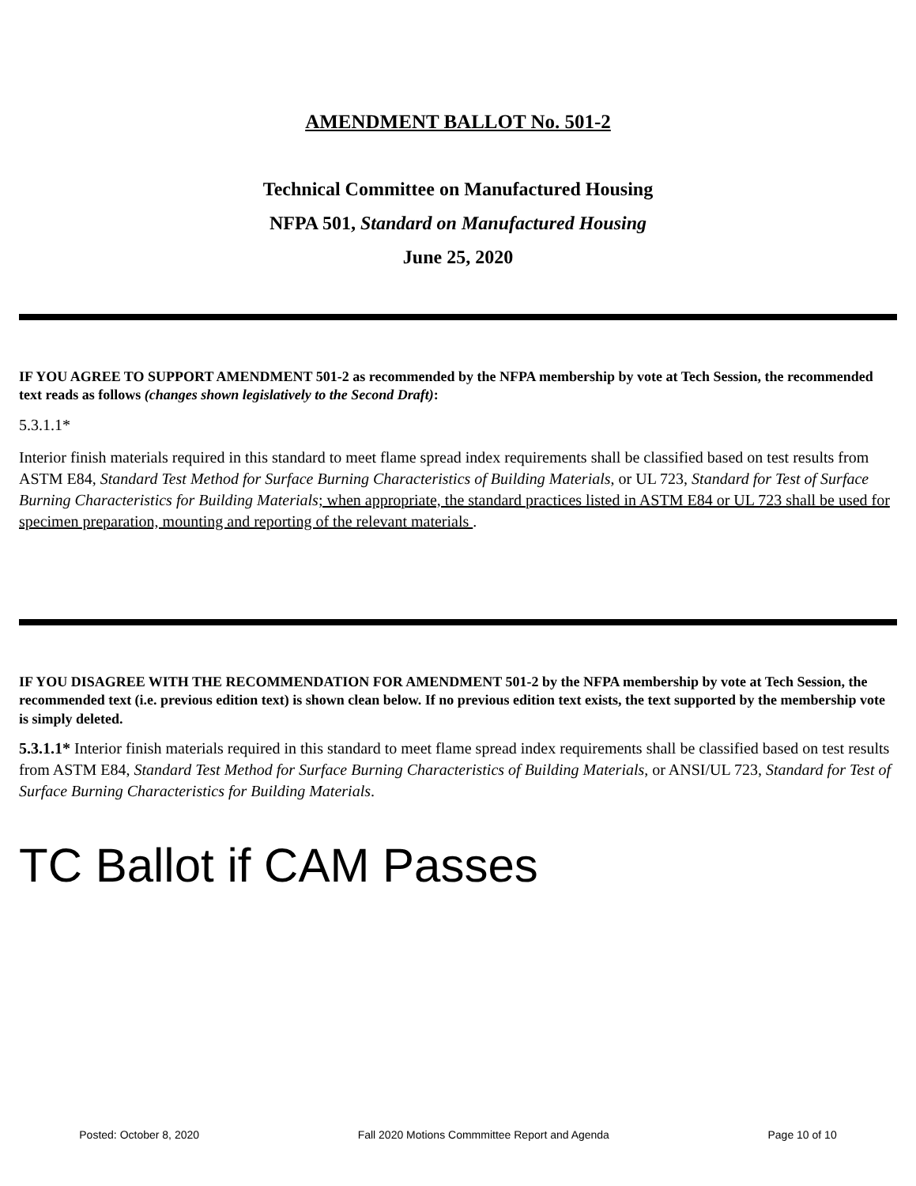AMENDMENT BALLOT No. 501-2
Technical Committee on Manufactured Housing
NFPA 501, Standard on Manufactured Housing
June 25, 2020
IF YOU AGREE TO SUPPORT AMENDMENT 501-2 as recommended by the NFPA membership by vote at Tech Session, the recommended text reads as follows (changes shown legislatively to the Second Draft):
5.3.1.1*
Interior finish materials required in this standard to meet flame spread index requirements shall be classified based on test results from ASTM E84, Standard Test Method for Surface Burning Characteristics of Building Materials, or UL 723, Standard for Test of Surface Burning Characteristics for Building Materials; when appropriate, the standard practices listed in ASTM E84 or UL 723 shall be used for specimen preparation, mounting and reporting of the relevant materials .
IF YOU DISAGREE WITH THE RECOMMENDATION FOR AMENDMENT 501-2 by the NFPA membership by vote at Tech Session, the recommended text (i.e. previous edition text) is shown clean below. If no previous edition text exists, the text supported by the membership vote is simply deleted.
5.3.1.1* Interior finish materials required in this standard to meet flame spread index requirements shall be classified based on test results from ASTM E84, Standard Test Method for Surface Burning Characteristics of Building Materials, or ANSI/UL 723, Standard for Test of Surface Burning Characteristics for Building Materials.
TC Ballot if CAM Passes
Posted: October 8, 2020 Fall 2020 Motions Commmittee Report and Agenda Page 10 of 10